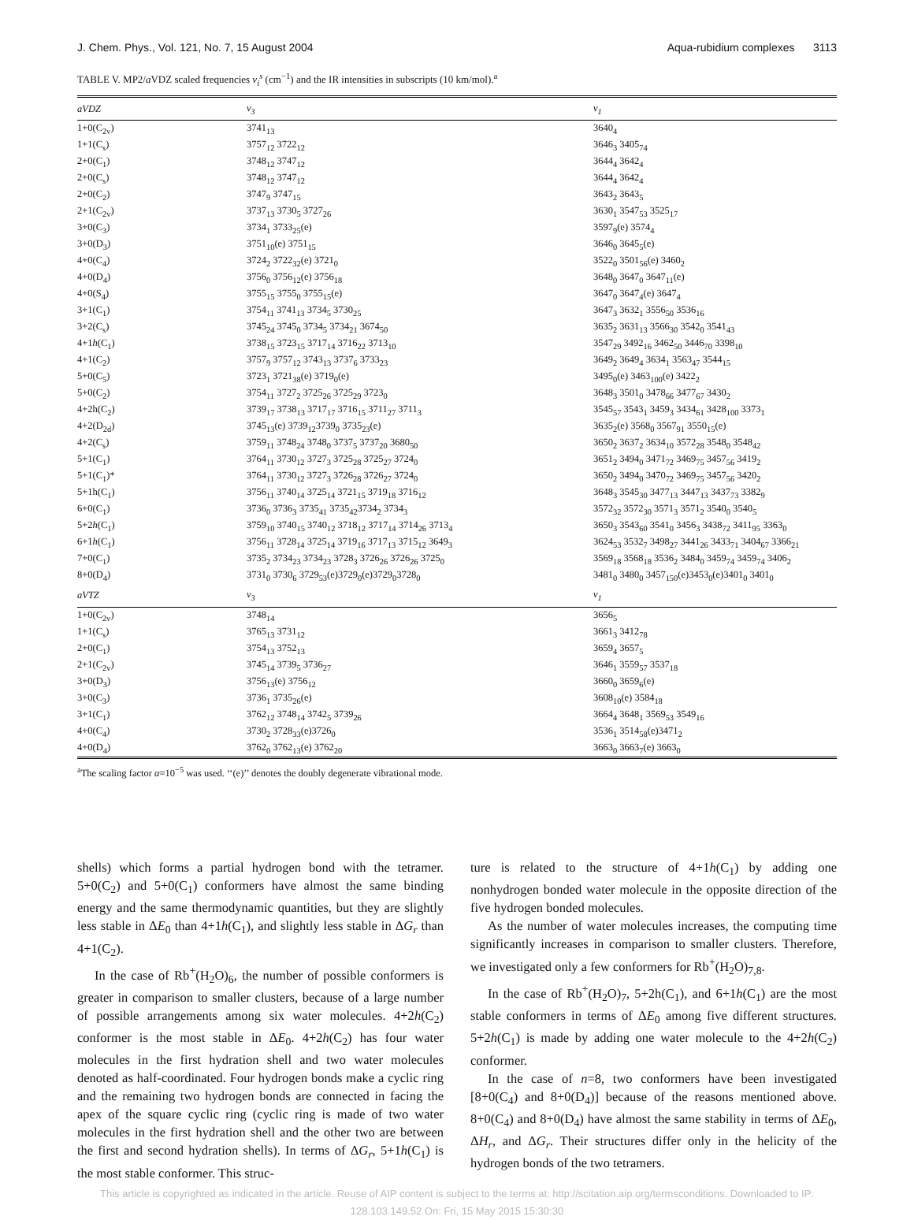J. Chem. Phys., Vol. 121, No. 7, 15 August 2004 Aqua-rubidium complexes 3113
TABLE V. MP2/a VDZ scaled frequencies ν<sub>i</sub><sup>s</sup> (cm<sup>−1</sup>) and the IR intensities in subscripts (10 km/mol).<sup>a</sup>
| aVDZ | ν<sub>3</sub> | ν<sub>1</sub> |
| --- | --- | --- |
| 1+0(C<sub>2v</sub>) | 3741<sub>13</sub> | 3640<sub>4</sub> |
| 1+1(C<sub>s</sub>) | 3757<sub>12</sub> 3722<sub>12</sub> | 3646<sub>3</sub> 3405<sub>74</sub> |
| 2+0(C<sub>1</sub>) | 3748<sub>12</sub> 3747<sub>12</sub> | 3644<sub>4</sub> 3642<sub>4</sub> |
| 2+0(C<sub>s</sub>) | 3748<sub>12</sub> 3747<sub>12</sub> | 3644<sub>4</sub> 3642<sub>4</sub> |
| 2+0(C<sub>2</sub>) | 3747<sub>9</sub> 3747<sub>15</sub> | 3643<sub>2</sub> 3643<sub>5</sub> |
| 2+1(C<sub>2v</sub>) | 3737<sub>13</sub> 3730<sub>5</sub> 3727<sub>26</sub> | 3630<sub>1</sub> 3547<sub>53</sub> 3525<sub>17</sub> |
| 3+0(C<sub>3</sub>) | 3734<sub>1</sub> 3733<sub>25</sub>(e) | 3597<sub>9</sub>(e) 3574<sub>4</sub> |
| 3+0(D<sub>3</sub>) | 3751<sub>10</sub>(e) 3751<sub>15</sub> | 3646<sub>0</sub> 3645<sub>5</sub>(e) |
| 4+0(C<sub>4</sub>) | 3724<sub>2</sub> 3722<sub>32</sub>(e) 3721<sub>0</sub> | 3522<sub>0</sub> 3501<sub>56</sub>(e) 3460<sub>2</sub> |
| 4+0(D<sub>4</sub>) | 3756<sub>0</sub> 3756<sub>12</sub>(e) 3756<sub>18</sub> | 3648<sub>0</sub> 3647<sub>0</sub> 3647<sub>11</sub>(e) |
| 4+0(S<sub>4</sub>) | 3755<sub>15</sub> 3755<sub>0</sub> 3755<sub>15</sub>(e) | 3647<sub>0</sub> 3647<sub>4</sub>(e) 3647<sub>4</sub> |
| 3+1(C<sub>1</sub>) | 3754<sub>11</sub> 3741<sub>13</sub> 3734<sub>5</sub> 3730<sub>25</sub> | 3647<sub>3</sub> 3632<sub>1</sub> 3556<sub>50</sub> 3536<sub>16</sub> |
| 3+2(C<sub>s</sub>) | 3745<sub>24</sub> 3745<sub>0</sub> 3734<sub>5</sub> 3734<sub>21</sub> 3674<sub>50</sub> | 3635<sub>2</sub> 3631<sub>13</sub> 3566<sub>30</sub> 3542<sub>0</sub> 3541<sub>43</sub> |
| 4+1 h (C<sub>1</sub>) | 3738<sub>15</sub> 3723<sub>15</sub> 3717<sub>14</sub> 3716<sub>22</sub> 3713<sub>10</sub> | 3547<sub>29</sub> 3492<sub>16</sub> 3462<sub>50</sub> 3446<sub>70</sub> 3398<sub>10</sub> |
| 4+1(C<sub>2</sub>) | 3757<sub>9</sub> 3757<sub>12</sub> 3743<sub>13</sub> 3737<sub>6</sub> 3733<sub>23</sub> | 3649<sub>2</sub> 3649<sub>4</sub> 3634<sub>1</sub> 3563<sub>47</sub> 3544<sub>15</sub> |
| 5+0(C<sub>5</sub>) | 3723<sub>1</sub> 3721<sub>38</sub>(e) 3719<sub>0</sub>(e) | 3495<sub>0</sub>(e) 3463<sub>100</sub>(e) 3422<sub>2</sub> |
| 5+0(C<sub>2</sub>) | 3754<sub>11</sub> 3727<sub>2</sub> 3725<sub>26</sub> 3725<sub>29</sub> 3723<sub>0</sub> | 3648<sub>3</sub> 3501<sub>0</sub> 3478<sub>66</sub> 3477<sub>67</sub> 3430<sub>2</sub> |
| 4+2h(C<sub>2</sub>) | 3739<sub>17</sub> 3738<sub>13</sub> 3717<sub>17</sub> 3716<sub>15</sub> 3711<sub>27</sub> 3711<sub>3</sub> | 3545<sub>57</sub> 3543<sub>1</sub> 3459<sub>3</sub> 3434<sub>61</sub> 3428<sub>100</sub> 3373<sub>1</sub> |
| 4+2(D<sub>2d</sub>) | 3745<sub>13</sub>(e) 3739<sub>12</sub>3739<sub>0</sub> 3735<sub>23</sub>(e) | 3635<sub>2</sub>(e) 3568<sub>0</sub> 3567<sub>91</sub> 3550<sub>15</sub>(e) |
| 4+2(C<sub>s</sub>) | 3759<sub>11</sub> 3748<sub>24</sub> 3748<sub>0</sub> 3737<sub>5</sub> 3737<sub>20</sub> 3680<sub>50</sub> | 3650<sub>2</sub> 3637<sub>2</sub> 3634<sub>10</sub> 3572<sub>28</sub> 3548<sub>0</sub> 3548<sub>42</sub> |
| 5+1(C<sub>1</sub>) | 3764<sub>11</sub> 3730<sub>12</sub> 3727<sub>3</sub> 3725<sub>28</sub> 3725<sub>27</sub> 3724<sub>0</sub> | 3651<sub>2</sub> 3494<sub>0</sub> 3471<sub>72</sub> 3469<sub>75</sub> 3457<sub>56</sub> 3419<sub>2</sub> |
| 5+1(C<sub>1</sub>)* | 3764<sub>11</sub> 3730<sub>12</sub> 3727<sub>3</sub> 3726<sub>28</sub> 3726<sub>27</sub> 3724<sub>0</sub> | 3650<sub>2</sub> 3494<sub>0</sub> 3470<sub>72</sub> 3469<sub>75</sub> 3457<sub>56</sub> 3420<sub>2</sub> |
| 5+1h(C<sub>1</sub>) | 3756<sub>11</sub> 3740<sub>14</sub> 3725<sub>14</sub> 3721<sub>15</sub> 3719<sub>18</sub> 3716<sub>12</sub> | 3648<sub>3</sub> 3545<sub>30</sub> 3477<sub>13</sub> 3447<sub>13</sub> 3437<sub>73</sub> 3382<sub>9</sub> |
| 6+0(C<sub>1</sub>) | 3736<sub>0</sub> 3736<sub>3</sub> 3735<sub>41</sub> 3735<sub>42</sub>3734<sub>2</sub> 3734<sub>3</sub> | 3572<sub>32</sub> 3572<sub>30</sub> 3571<sub>3</sub> 3571<sub>2</sub> 3540<sub>0</sub> 3540<sub>5</sub> |
| 5+2 h (C<sub>1</sub>) | 3759<sub>10</sub> 3740<sub>15</sub> 3740<sub>12</sub> 3718<sub>12</sub> 3717<sub>14</sub> 3714<sub>26</sub> 3713<sub>4</sub> | 3650<sub>3</sub> 3543<sub>60</sub> 3541<sub>0</sub> 3456<sub>3</sub> 3438<sub>72</sub> 3411<sub>95</sub> 3363<sub>0</sub> |
| 6+1 h (C<sub>1</sub>) | 3756<sub>11</sub> 3728<sub>14</sub> 3725<sub>14</sub> 3719<sub>16</sub> 3717<sub>13</sub> 3715<sub>12</sub> 3649<sub>3</sub> | 3624<sub>53</sub> 3532<sub>7</sub> 3498<sub>27</sub> 3441<sub>26</sub> 3433<sub>71</sub> 3404<sub>67</sub> 3366<sub>21</sub> |
| 7+0(C<sub>1</sub>) | 3735<sub>2</sub> 3734<sub>23</sub> 3734<sub>23</sub> 3728<sub>3</sub> 3726<sub>26</sub> 3726<sub>26</sub> 3725<sub>0</sub> | 3569<sub>18</sub> 3568<sub>18</sub> 3536<sub>2</sub> 3484<sub>0</sub> 3459<sub>74</sub> 3459<sub>74</sub> 3406<sub>2</sub> |
| 8+0(D<sub>4</sub>) | 3731<sub>0</sub> 3730<sub>6</sub> 3729<sub>53</sub>(e)3729<sub>0</sub>(e)3729<sub>0</sub>3728<sub>0</sub> | 3481<sub>0</sub> 3480<sub>0</sub> 3457<sub>150</sub>(e)3453<sub>0</sub>(e)3401<sub>0</sub> 3401<sub>0</sub> |
| aVTZ | ν<sub>3</sub> | ν<sub>1</sub> |
| 1+0(C<sub>2v</sub>) | 3748<sub>14</sub> | 3656<sub>5</sub> |
| 1+1(C<sub>s</sub>) | 3765<sub>13</sub> 3731<sub>12</sub> | 3661<sub>3</sub> 3412<sub>78</sub> |
| 2+0(C<sub>1</sub>) | 3754<sub>13</sub> 3752<sub>13</sub> | 3659<sub>4</sub> 3657<sub>5</sub> |
| 2+1(C<sub>2v</sub>) | 3745<sub>14</sub> 3739<sub>5</sub> 3736<sub>27</sub> | 3646<sub>1</sub> 3559<sub>57</sub> 3537<sub>18</sub> |
| 3+0(D<sub>3</sub>) | 3756<sub>13</sub>(e) 3756<sub>12</sub> | 3660<sub>0</sub> 3659<sub>6</sub>(e) |
| 3+0(C<sub>3</sub>) | 3736<sub>1</sub> 3735<sub>26</sub>(e) | 3608<sub>10</sub>(e) 3584<sub>18</sub> |
| 3+1(C<sub>1</sub>) | 3762<sub>12</sub> 3748<sub>14</sub> 3742<sub>5</sub> 3739<sub>26</sub> | 3664<sub>4</sub> 3648<sub>1</sub> 3569<sub>53</sub> 3549<sub>16</sub> |
| 4+0(C<sub>4</sub>) | 3730<sub>2</sub> 3728<sub>33</sub>(e)3726<sub>0</sub> | 3536<sub>1</sub> 3514<sub>58</sub>(e)3471<sub>2</sub> |
| 4+0(D<sub>4</sub>) | 3762<sub>0</sub> 3762<sub>13</sub>(e) 3762<sub>20</sub> | 3663<sub>0</sub> 3663<sub>7</sub>(e) 3663<sub>0</sub> |
<sup>a</sup> The scaling factor α=10<sup>−5</sup> was used. ‘‘(e)’’ denotes the doubly degenerate vibrational mode.
shells) which forms a partial hydrogen bond with the tetramer. 5+0(C<sub>2</sub>) and 5+0(C<sub>1</sub>) conformers have almost the same binding energy and the same thermodynamic quantities, but they are slightly less stable in ΔE<sub>0</sub> than 4+1h(C<sub>1</sub>), and slightly less stable in ΔG<sub>r</sub> than 4+1(C<sub>2</sub>).
In the case of Rb<sup>+</sup>(H<sub>2</sub>O)<sub>6</sub>, the number of possible conformers is greater in comparison to smaller clusters, because of a large number of possible arrangements among six water molecules. 4+2h(C<sub>2</sub>) conformer is the most stable in ΔE<sub>0</sub>. 4+2h(C<sub>2</sub>) has four water molecules in the first hydration shell and two water molecules denoted as half-coordinated. Four hydrogen bonds make a cyclic ring and the remaining two hydrogen bonds are connected in facing the apex of the square cyclic ring (cyclic ring is made of two water molecules in the first hydration shell and the other two are between the first and second hydration shells). In terms of ΔG<sub>r</sub>, 5+1h(C<sub>1</sub>) is the most stable conformer. This struc-
ture is related to the structure of 4+1h(C<sub>1</sub>) by adding one nonhydrogen bonded water molecule in the opposite direction of the five hydrogen bonded molecules.
As the number of water molecules increases, the computing time significantly increases in comparison to smaller clusters. Therefore, we investigated only a few conformers for Rb<sup>+</sup>(H<sub>2</sub>O)<sub>7,8</sub>.
In the case of Rb<sup>+</sup>(H<sub>2</sub>O)<sub>7</sub>, 5+2h(C<sub>1</sub>), and 6+1h(C<sub>1</sub>) are the most stable conformers in terms of ΔE<sub>0</sub> among five different structures. 5+2h(C<sub>1</sub>) is made by adding one water molecule to the 4+2h(C<sub>2</sub>) conformer.
In the case of n=8, two conformers have been investigated [8+0(C<sub>4</sub>) and 8+0(D<sub>4</sub>)] because of the reasons mentioned above. 8+0(C<sub>4</sub>) and 8+0(D<sub>4</sub>) have almost the same stability in terms of ΔE<sub>0</sub>, ΔH<sub>r</sub>, and ΔG<sub>r</sub>. Their structures differ only in the helicity of the hydrogen bonds of the two tetramers.
This article is copyrighted as indicated in the article. Reuse of AIP content is subject to the terms at: http://scitation.aip.org/termsconditions. Downloaded to IP:
128.103.149.52 On: Fri, 15 May 2015 15:30:30